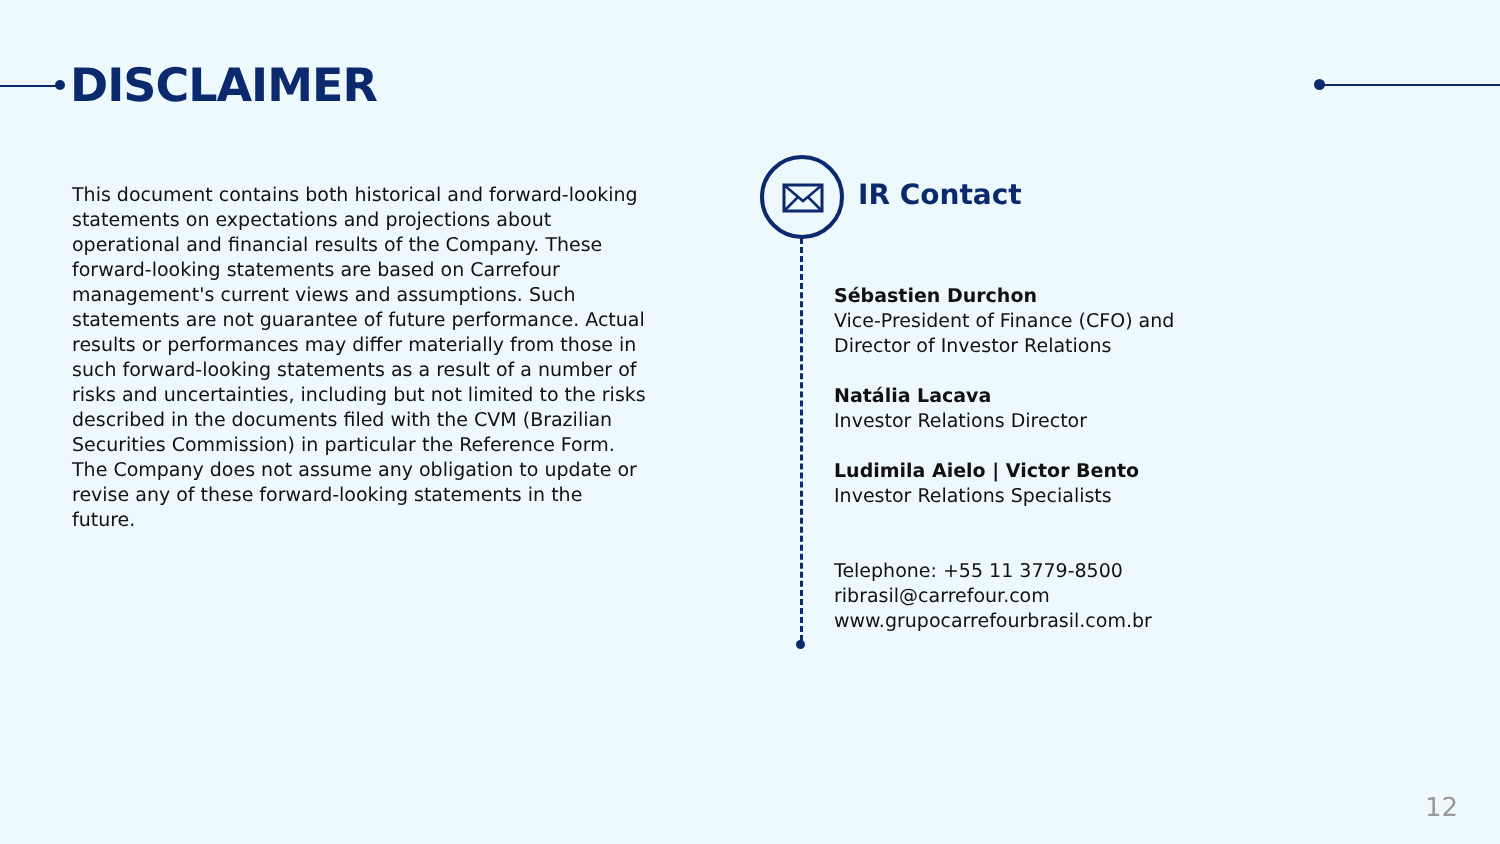DISCLAIMER
This document contains both historical and forward-looking statements on expectations and projections about operational and financial results of the Company. These forward-looking statements are based on Carrefour management's current views and assumptions. Such statements are not guarantee of future performance. Actual results or performances may differ materially from those in such forward-looking statements as a result of a number of risks and uncertainties, including but not limited to the risks described in the documents filed with the CVM (Brazilian Securities Commission) in particular the Reference Form. The Company does not assume any obligation to update or revise any of these forward-looking statements in the future.
IR Contact
Sébastien Durchon
Vice-President of Finance (CFO) and
Director of Investor Relations
Natália Lacava
Investor Relations Director
Ludimila Aielo | Victor Bento
Investor Relations Specialists
Telephone: +55 11 3779-8500
ribrasil@carrefour.com
www.grupocarrefourbrasil.com.br
12